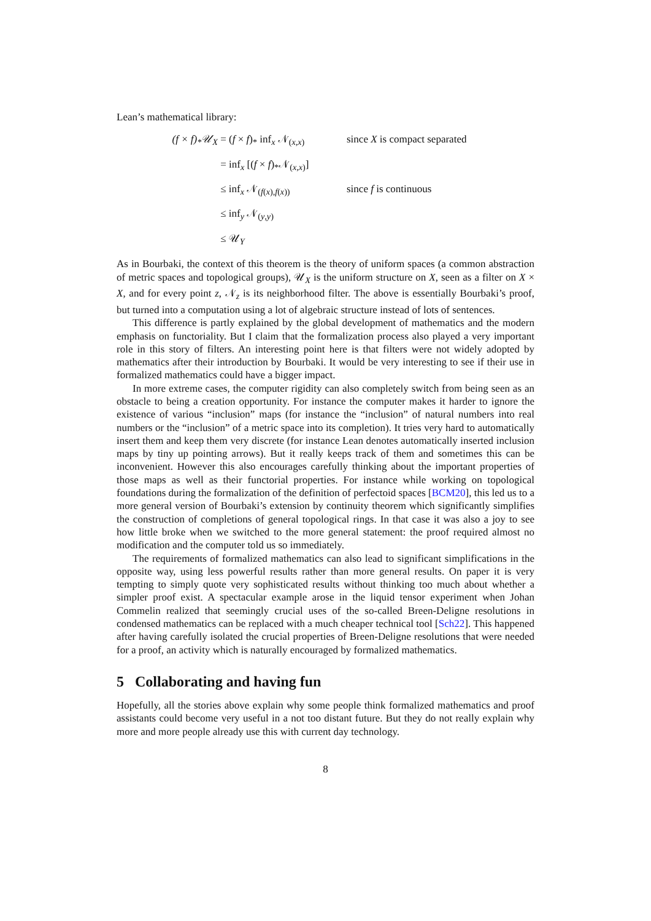Lean’s mathematical library:
(f × f)<sub>*</sub>𝒰<sub>X</sub> = (f × f)<sub>*</sub> inf<sub>x</sub> 𝒩<sub>(x,x)</sub> since X is compact separated
= inf<sub>x</sub> [(f × f)<sub>*</sub>𝒩<sub>(x,x)</sub>]
≤ inf<sub>x</sub> 𝒩<sub>(f(x),f(x))</sub> since f is continuous
≤ inf<sub>y</sub> 𝒩<sub>(y,y)</sub>
≤ 𝒰<sub>Y</sub>
As in Bourbaki, the context of this theorem is the theory of uniform spaces (a common abstraction of metric spaces and topological groups), 𝒰<sub>X</sub> is the uniform structure on X, seen as a filter on X × X, and for every point z, 𝒩<sub>z</sub> is its neighborhood filter. The above is essentially Bourbaki’s proof, but turned into a computation using a lot of algebraic structure instead of lots of sentences.
This difference is partly explained by the global development of mathematics and the modern emphasis on functoriality. But I claim that the formalization process also played a very important role in this story of filters. An interesting point here is that filters were not widely adopted by mathematics after their introduction by Bourbaki. It would be very interesting to see if their use in formalized mathematics could have a bigger impact.
In more extreme cases, the computer rigidity can also completely switch from being seen as an obstacle to being a creation opportunity. For instance the computer makes it harder to ignore the existence of various “inclusion” maps (for instance the “inclusion” of natural numbers into real numbers or the “inclusion” of a metric space into its completion). It tries very hard to automatically insert them and keep them very discrete (for instance Lean denotes automatically inserted inclusion maps by tiny up pointing arrows). But it really keeps track of them and sometimes this can be inconvenient. However this also encourages carefully thinking about the important properties of those maps as well as their functorial properties. For instance while working on topological foundations during the formalization of the definition of perfectoid spaces [BCM20], this led us to a more general version of Bourbaki’s extension by continuity theorem which significantly simplifies the construction of completions of general topological rings. In that case it was also a joy to see how little broke when we switched to the more general statement: the proof required almost no modification and the computer told us so immediately.
The requirements of formalized mathematics can also lead to significant simplifications in the opposite way, using less powerful results rather than more general results. On paper it is very tempting to simply quote very sophisticated results without thinking too much about whether a simpler proof exist. A spectacular example arose in the liquid tensor experiment when Johan Commelin realized that seemingly crucial uses of the so-called Breen-Deligne resolutions in condensed mathematics can be replaced with a much cheaper technical tool [Sch22]. This happened after having carefully isolated the crucial properties of Breen-Deligne resolutions that were needed for a proof, an activity which is naturally encouraged by formalized mathematics.
5 Collaborating and having fun
Hopefully, all the stories above explain why some people think formalized mathematics and proof assistants could become very useful in a not too distant future. But they do not really explain why more and more people already use this with current day technology.
8